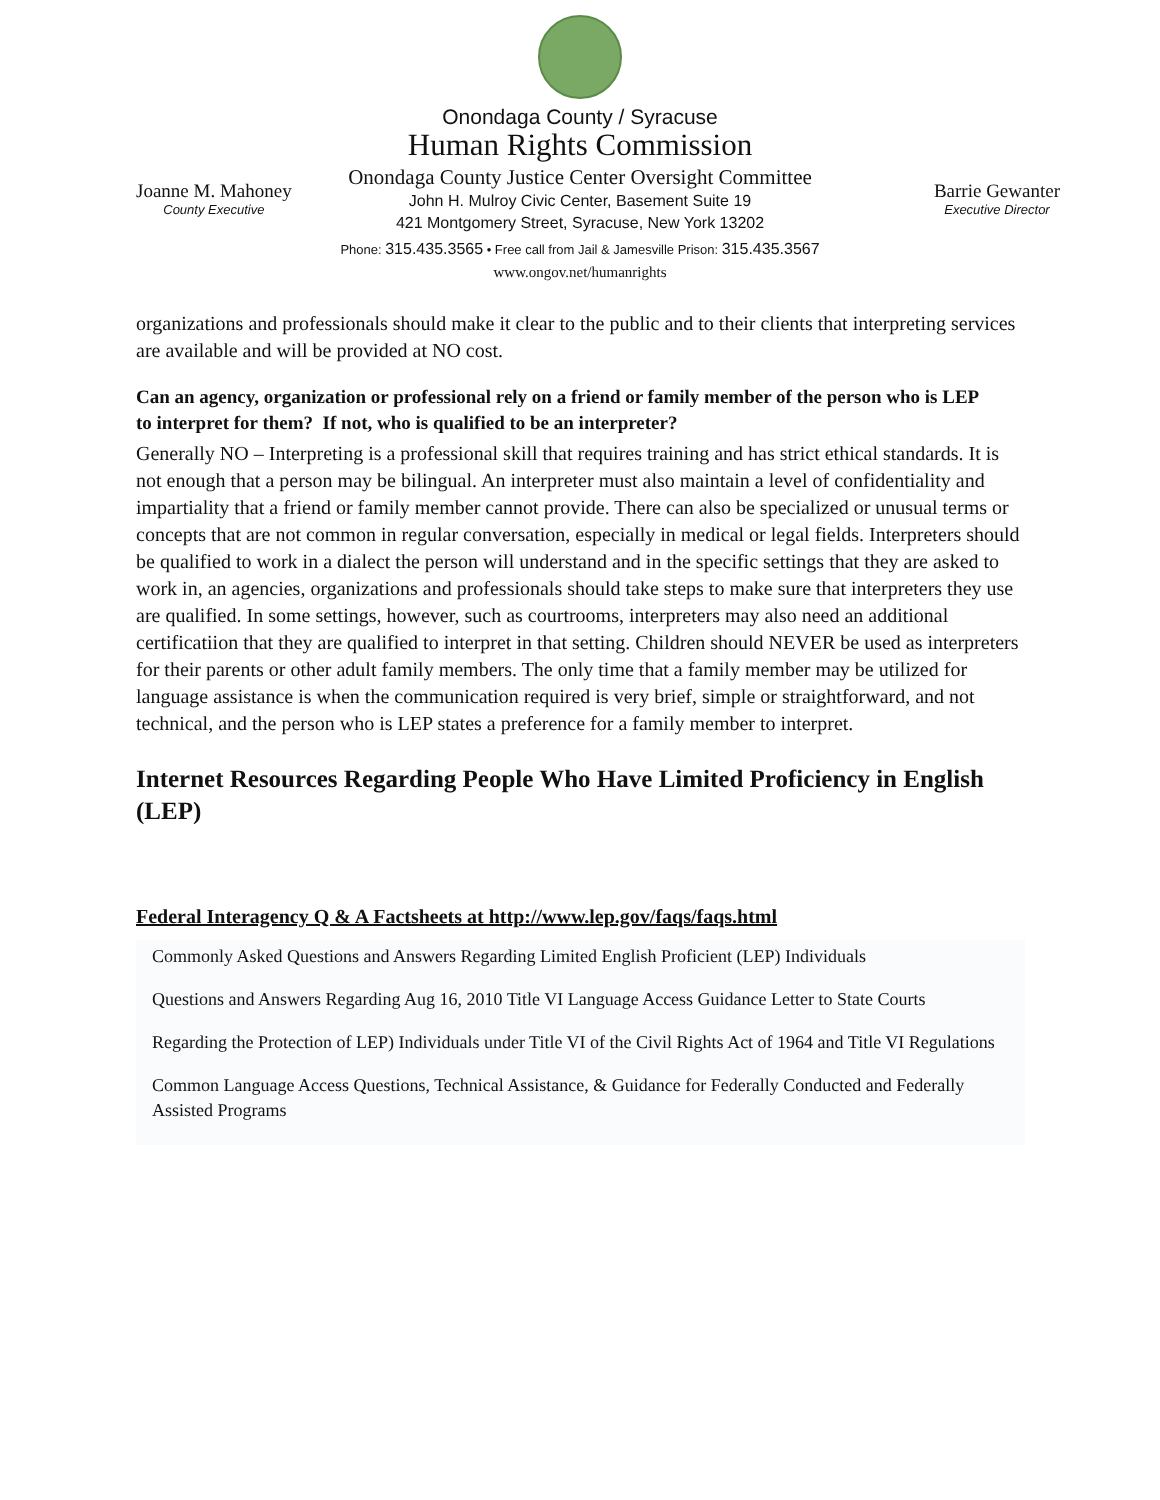Onondaga County / Syracuse
Human Rights Commission
Onondaga County Justice Center Oversight Committee
John H. Mulroy Civic Center, Basement Suite 19
421 Montgomery Street, Syracuse, New York 13202
Phone: 315.435.3565 • Free call from Jail & Jamesville Prison: 315.435.3567
www.ongov.net/humanrights
Joanne M. Mahoney
County Executive
Barrie Gewanter
Executive Director
organizations and professionals should make it clear to the public and to their clients that interpreting services are available and will be provided at NO cost.
Can an agency, organization or professional rely on a friend or family member of the person who is LEP
to interpret for them? If not, who is qualified to be an interpreter?
Generally NO – Interpreting is a professional skill that requires training and has strict ethical standards. It is not enough that a person may be bilingual. An interpreter must also maintain a level of confidentiality and impartiality that a friend or family member cannot provide. There can also be specialized or unusual terms or concepts that are not common in regular conversation, especially in medical or legal fields. Interpreters should be qualified to work in a dialect the person will understand and in the specific settings that they are asked to work in, an agencies, organizations and professionals should take steps to make sure that interpreters they use are qualified. In some settings, however, such as courtrooms, interpreters may also need an additional certificatiion that they are qualified to interpret in that setting. Children should NEVER be used as interpreters for their parents or other adult family members. The only time that a family member may be utilized for language assistance is when the communication required is very brief, simple or straightforward, and not technical, and the person who is LEP states a preference for a family member to interpret.
Internet Resources Regarding People Who Have Limited Proficiency in English (LEP)
Federal Interagency Q & A Factsheets at http://www.lep.gov/faqs/faqs.html
Commonly Asked Questions and Answers Regarding Limited English Proficient (LEP) Individuals
Questions and Answers Regarding Aug 16, 2010 Title VI Language Access Guidance Letter to State Courts
Regarding the Protection of LEP) Individuals under Title VI of the Civil Rights Act of 1964 and Title VI Regulations
Common Language Access Questions, Technical Assistance, & Guidance for Federally Conducted and Federally Assisted Programs